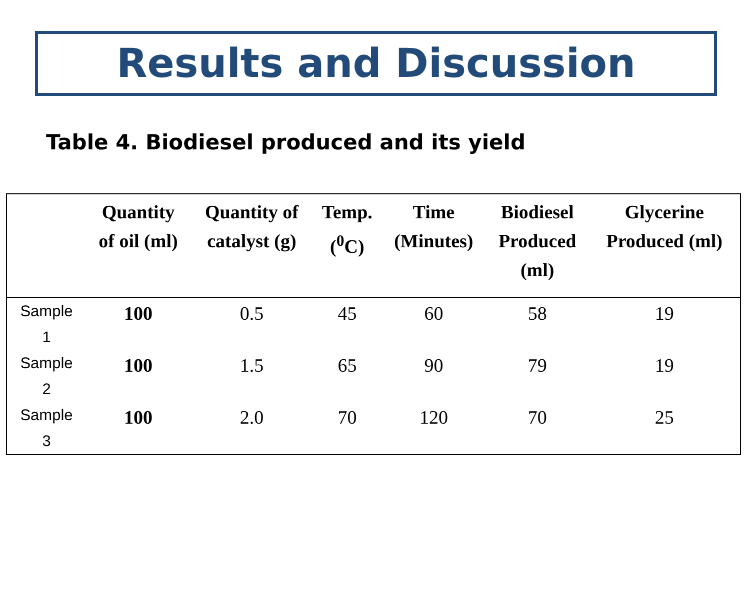Results and Discussion
Table 4. Biodiesel produced and its yield
| | Quantity of oil (ml) | Quantity of catalyst (g) | Temp. (<sup>0</sup>C) | Time (Minutes) | Biodiesel Produced (ml) | Glycerine Produced (ml) |
| --- | --- | --- | --- | --- | --- | --- |
| Sample 1 | 100 | 0.5 | 45 | 60 | 58 | 19 |
| Sample 2 | 100 | 1.5 | 65 | 90 | 79 | 19 |
| Sample 3 | 100 | 2.0 | 70 | 120 | 70 | 25 |